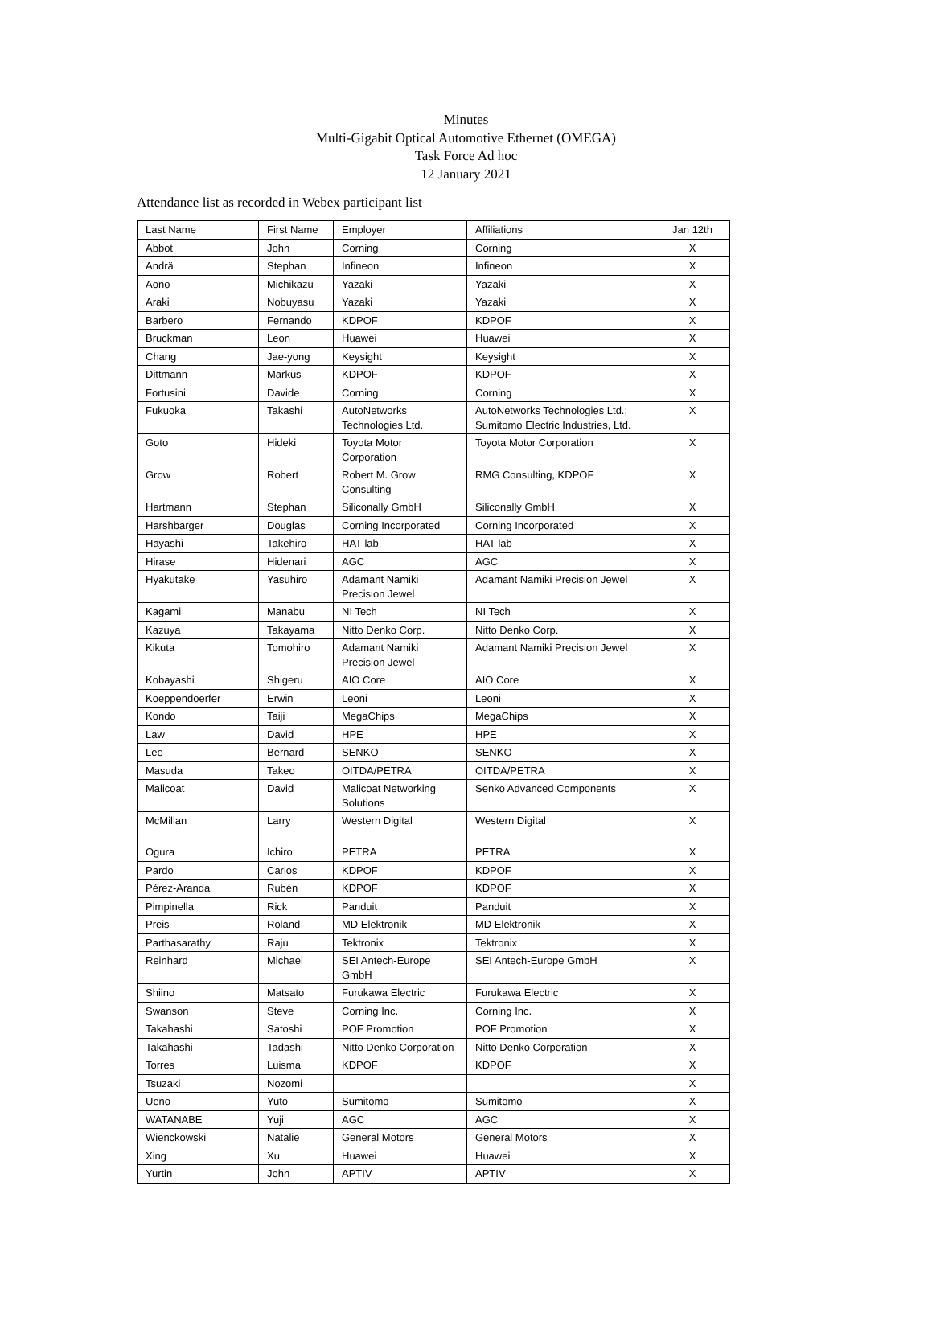Minutes
Multi-Gigabit Optical Automotive Ethernet (OMEGA)
Task Force Ad hoc
12 January 2021
Attendance list as recorded in Webex participant list
| Last Name | First Name | Employer | Affiliations | Jan 12th |
| --- | --- | --- | --- | --- |
| Abbot | John | Corning | Corning | X |
| Andrä | Stephan | Infineon | Infineon | X |
| Aono | Michikazu | Yazaki | Yazaki | X |
| Araki | Nobuyasu | Yazaki | Yazaki | X |
| Barbero | Fernando | KDPOF | KDPOF | X |
| Bruckman | Leon | Huawei | Huawei | X |
| Chang | Jae-yong | Keysight | Keysight | X |
| Dittmann | Markus | KDPOF | KDPOF | X |
| Fortusini | Davide | Corning | Corning | X |
| Fukuoka | Takashi | AutoNetworks Technologies Ltd. | AutoNetworks Technologies Ltd.; Sumitomo Electric Industries, Ltd. | X |
| Goto | Hideki | Toyota Motor Corporation | Toyota Motor Corporation | X |
| Grow | Robert | Robert M. Grow Consulting | RMG Consulting, KDPOF | X |
| Hartmann | Stephan | Siliconally GmbH | Siliconally GmbH | X |
| Harshbarger | Douglas | Corning Incorporated | Corning Incorporated | X |
| Hayashi | Takehiro | HAT lab | HAT lab | X |
| Hirase | Hidenari | AGC | AGC | X |
| Hyakutake | Yasuhiro | Adamant Namiki Precision Jewel | Adamant Namiki Precision Jewel | X |
| Kagami | Manabu | NI Tech | NI Tech | X |
| Kazuya | Takayama | Nitto Denko Corp. | Nitto Denko Corp. | X |
| Kikuta | Tomohiro | Adamant Namiki Precision Jewel | Adamant Namiki Precision Jewel | X |
| Kobayashi | Shigeru | AIO Core | AIO Core | X |
| Koeppendoerfer | Erwin | Leoni | Leoni | X |
| Kondo | Taiji | MegaChips | MegaChips | X |
| Law | David | HPE | HPE | X |
| Lee | Bernard | SENKO | SENKO | X |
| Masuda | Takeo | OITDA/PETRA | OITDA/PETRA | X |
| Malicoat | David | Malicoat Networking Solutions | Senko Advanced Components | X |
| McMillan | Larry | Western Digital | Western Digital | X |
| Ogura | Ichiro | PETRA | PETRA | X |
| Pardo | Carlos | KDPOF | KDPOF | X |
| Pérez-Aranda | Rubén | KDPOF | KDPOF | X |
| Pimpinella | Rick | Panduit | Panduit | X |
| Preis | Roland | MD Elektronik | MD Elektronik | X |
| Parthasarathy | Raju | Tektronix | Tektronix | X |
| Reinhard | Michael | SEI Antech-Europe GmbH | SEI Antech-Europe GmbH | X |
| Shiino | Matsato | Furukawa Electric | Furukawa Electric | X |
| Swanson | Steve | Corning Inc. | Corning Inc. | X |
| Takahashi | Satoshi | POF Promotion | POF Promotion | X |
| Takahashi | Tadashi | Nitto Denko Corporation | Nitto Denko Corporation | X |
| Torres | Luisma | KDPOF | KDPOF | X |
| Tsuzaki | Nozomi | | | X |
| Ueno | Yuto | Sumitomo | Sumitomo | X |
| WATANABE | Yuji | AGC | AGC | X |
| Wienckowski | Natalie | General Motors | General Motors | X |
| Xing | Xu | Huawei | Huawei | X |
| Yurtin | John | APTIV | APTIV | X |